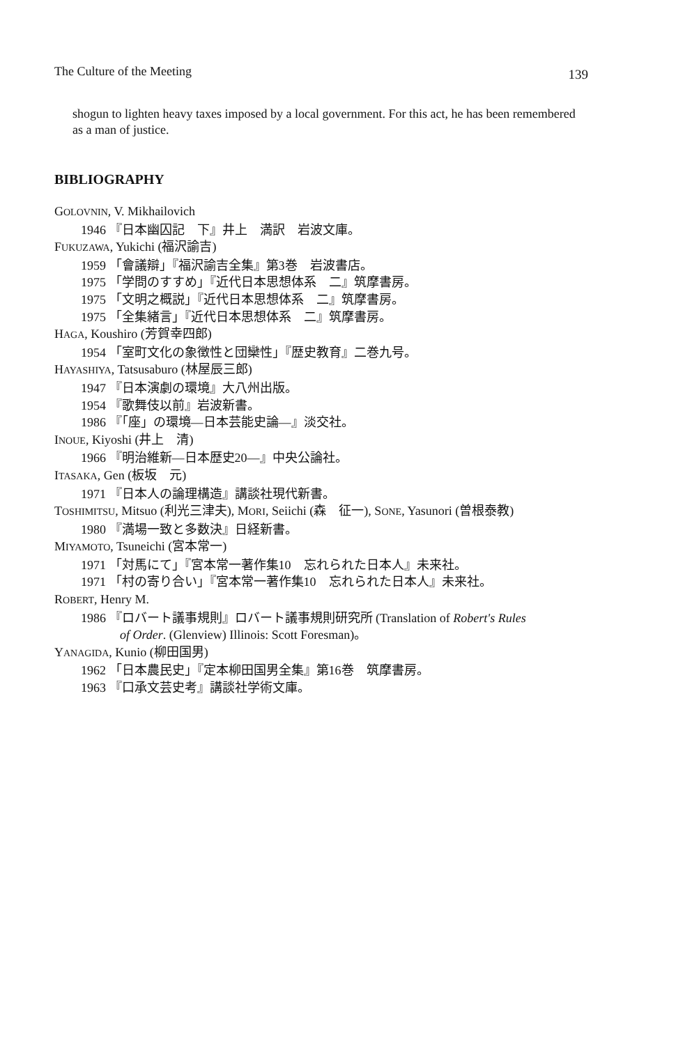The Culture of the Meeting 139
shogun to lighten heavy taxes imposed by a local government. For this act, he has been remembered as a man of justice.
BIBLIOGRAPHY
GOLOVNIN, V. Mikhailovich
1946 『日本幽囚記　下』井上　満訳　岩波文庫。
FUKUZAWA, Yukichi (福沢諭吉)
1959 「會議辯」『福沢諭吉全集』第3巻　岩波書店。
1975 「学問のすすめ」『近代日本思想体系　二』筑摩書房。
1975 「文明之概説」『近代日本思想体系　二』筑摩書房。
1975 「全集緒言」『近代日本思想体系　二』筑摩書房。
HAGA, Koushiro (芳賀幸四郎)
1954 「室町文化の象徴性と団欒性」『歴史教育』二巻九号。
HAYASHIYA, Tatsusaburo (林屋辰三郎)
1947 『日本演劇の環境』大八州出版。
1954 『歌舞伎以前』岩波新書。
1986 『「座」の環境—日本芸能史論—』淡交社。
INOUE, Kiyoshi (井上　清)
1966 『明治維新—日本歴史20—』中央公論社。
ITASAKA, Gen (板坂　元)
1971 『日本人の論理構造』講談社現代新書。
TOSHIMITSU, Mitsuo (利光三津夫), MORI, Seiichi (森　征一), SONE, Yasunori (曽根泰教)
1980 『満場一致と多数決』日経新書。
MIYAMOTO, Tsuneichi (宮本常一)
1971 「対馬にて」『宮本常一著作集10　忘れられた日本人』未来社。
1971 「村の寄り合い」『宮本常一著作集10　忘れられた日本人』未来社。
ROBERT, Henry M.
1986 『ロバート議事規則』ロバート議事規則研究所 (Translation of Robert's Rules
of Order. (Glenview) Illinois: Scott Foresman)。
YANAGIDA, Kunio (柳田国男)
1962 「日本農民史」『定本柳田国男全集』第16巻　筑摩書房。
1963 『口承文芸史考』講談社学術文庫。